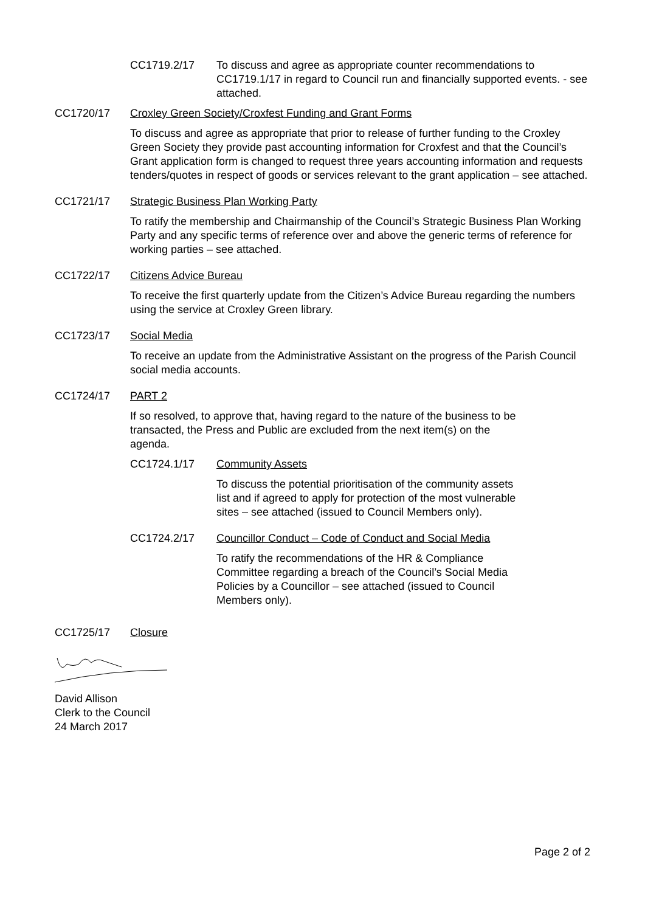CC1719.2/17 To discuss and agree as appropriate counter recommendations to CC1719.1/17 in regard to Council run and financially supported events. - see attached.
CC1720/17 Croxley Green Society/Croxfest Funding and Grant Forms
To discuss and agree as appropriate that prior to release of further funding to the Croxley Green Society they provide past accounting information for Croxfest and that the Council’s Grant application form is changed to request three years accounting information and requests tenders/quotes in respect of goods or services relevant to the grant application – see attached.
CC1721/17 Strategic Business Plan Working Party
To ratify the membership and Chairmanship of the Council’s Strategic Business Plan Working Party and any specific terms of reference over and above the generic terms of reference for working parties – see attached.
CC1722/17 Citizens Advice Bureau
To receive the first quarterly update from the Citizen’s Advice Bureau regarding the numbers using the service at Croxley Green library.
CC1723/17 Social Media
To receive an update from the Administrative Assistant on the progress of the Parish Council social media accounts.
CC1724/17 PART 2
If so resolved, to approve that, having regard to the nature of the business to be transacted, the Press and Public are excluded from the next item(s) on the agenda.
CC1724.1/17 Community Assets
To discuss the potential prioritisation of the community assets list and if agreed to apply for protection of the most vulnerable sites – see attached (issued to Council Members only).
CC1724.2/17 Councillor Conduct – Code of Conduct and Social Media
To ratify the recommendations of the HR & Compliance Committee regarding a breach of the Council’s Social Media Policies by a Councillor – see attached (issued to Council Members only).
CC1725/17 Closure
David Allison
Clerk to the Council
24 March 2017
Page 2 of 2